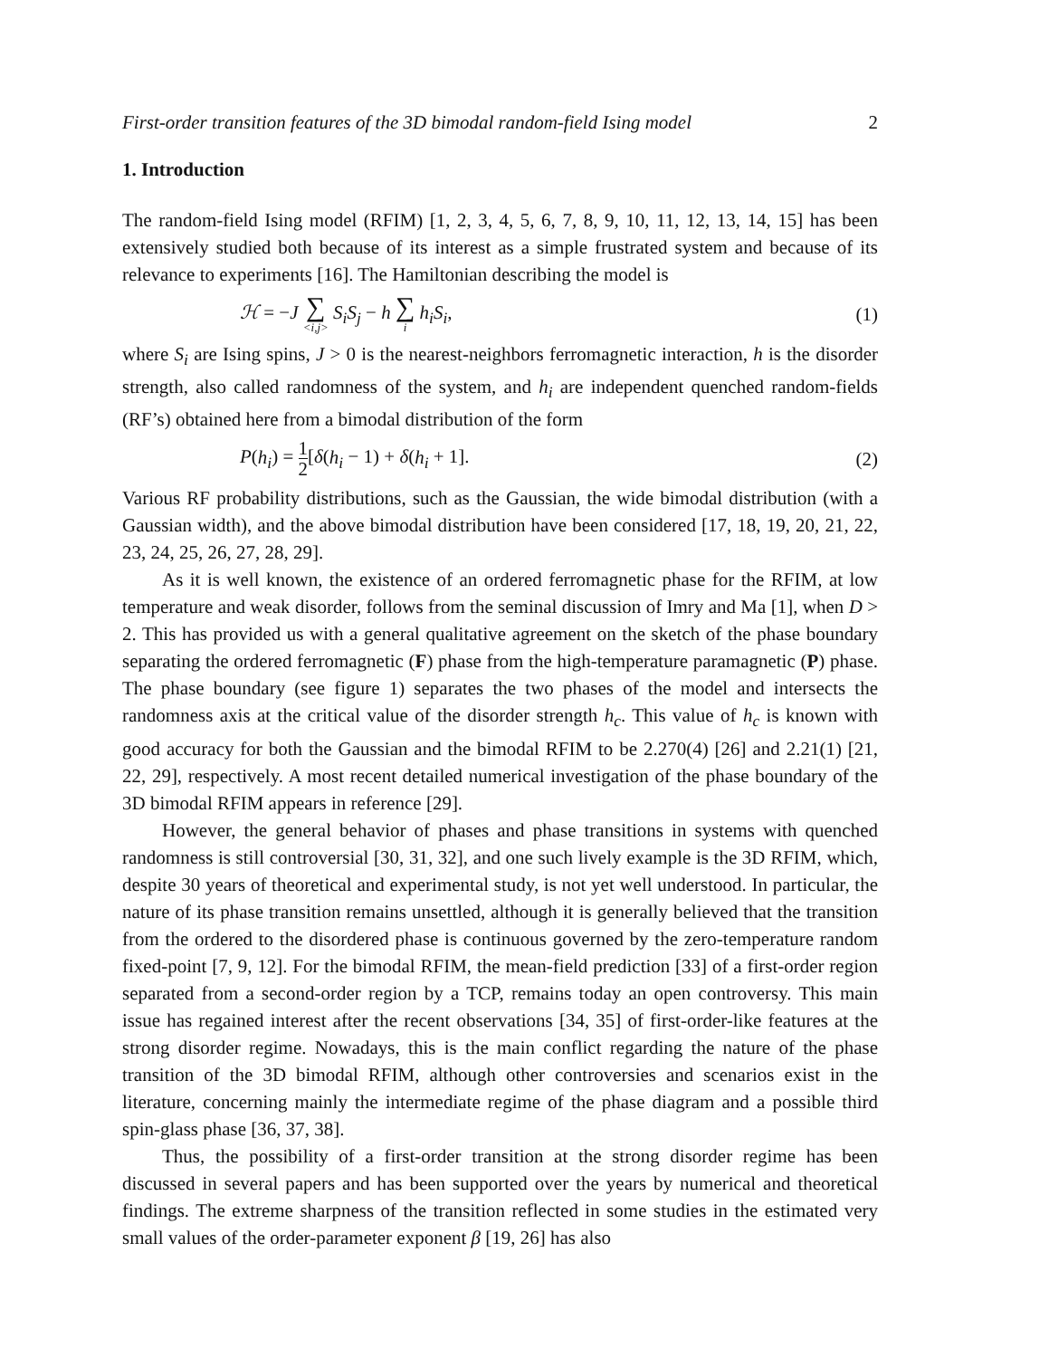First-order transition features of the 3D bimodal random-field Ising model 2
1. Introduction
The random-field Ising model (RFIM) [1, 2, 3, 4, 5, 6, 7, 8, 9, 10, 11, 12, 13, 14, 15] has been extensively studied both because of its interest as a simple frustrated system and because of its relevance to experiments [16]. The Hamiltonian describing the model is
ℋ = −J ∑ <i,j> S<sub>i</sub>S<sub>j</sub> − h ∑ i h<sub>i</sub>S<sub>i</sub>, (1)
where S<sub>i</sub> are Ising spins, J > 0 is the nearest-neighbors ferromagnetic interaction, h is the disorder strength, also called randomness of the system, and h<sub>i</sub> are independent quenched random-fields (RF’s) obtained here from a bimodal distribution of the form
P(h<sub>i</sub>) = 1 2[δ(h<sub>i</sub> − 1) + δ(h<sub>i</sub> + 1]. (2)
Various RF probability distributions, such as the Gaussian, the wide bimodal distribution (with a Gaussian width), and the above bimodal distribution have been considered [17, 18, 19, 20, 21, 22, 23, 24, 25, 26, 27, 28, 29].
As it is well known, the existence of an ordered ferromagnetic phase for the RFIM, at low temperature and weak disorder, follows from the seminal discussion of Imry and Ma [1], when D > 2. This has provided us with a general qualitative agreement on the sketch of the phase boundary separating the ordered ferromagnetic (F) phase from the high-temperature paramagnetic (P) phase. The phase boundary (see figure 1) separates the two phases of the model and intersects the randomness axis at the critical value of the disorder strength h<sub>c</sub>. This value of h<sub>c</sub> is known with good accuracy for both the Gaussian and the bimodal RFIM to be 2.270(4) [26] and 2.21(1) [21, 22, 29], respectively. A most recent detailed numerical investigation of the phase boundary of the 3D bimodal RFIM appears in reference [29].
However, the general behavior of phases and phase transitions in systems with quenched randomness is still controversial [30, 31, 32], and one such lively example is the 3D RFIM, which, despite 30 years of theoretical and experimental study, is not yet well understood. In particular, the nature of its phase transition remains unsettled, although it is generally believed that the transition from the ordered to the disordered phase is continuous governed by the zero-temperature random fixed-point [7, 9, 12]. For the bimodal RFIM, the mean-field prediction [33] of a first-order region separated from a second-order region by a TCP, remains today an open controversy. This main issue has regained interest after the recent observations [34, 35] of first-order-like features at the strong disorder regime. Nowadays, this is the main conflict regarding the nature of the phase transition of the 3D bimodal RFIM, although other controversies and scenarios exist in the literature, concerning mainly the intermediate regime of the phase diagram and a possible third spin-glass phase [36, 37, 38].
Thus, the possibility of a first-order transition at the strong disorder regime has been discussed in several papers and has been supported over the years by numerical and theoretical findings. The extreme sharpness of the transition reflected in some studies in the estimated very small values of the order-parameter exponent β [19, 26] has also